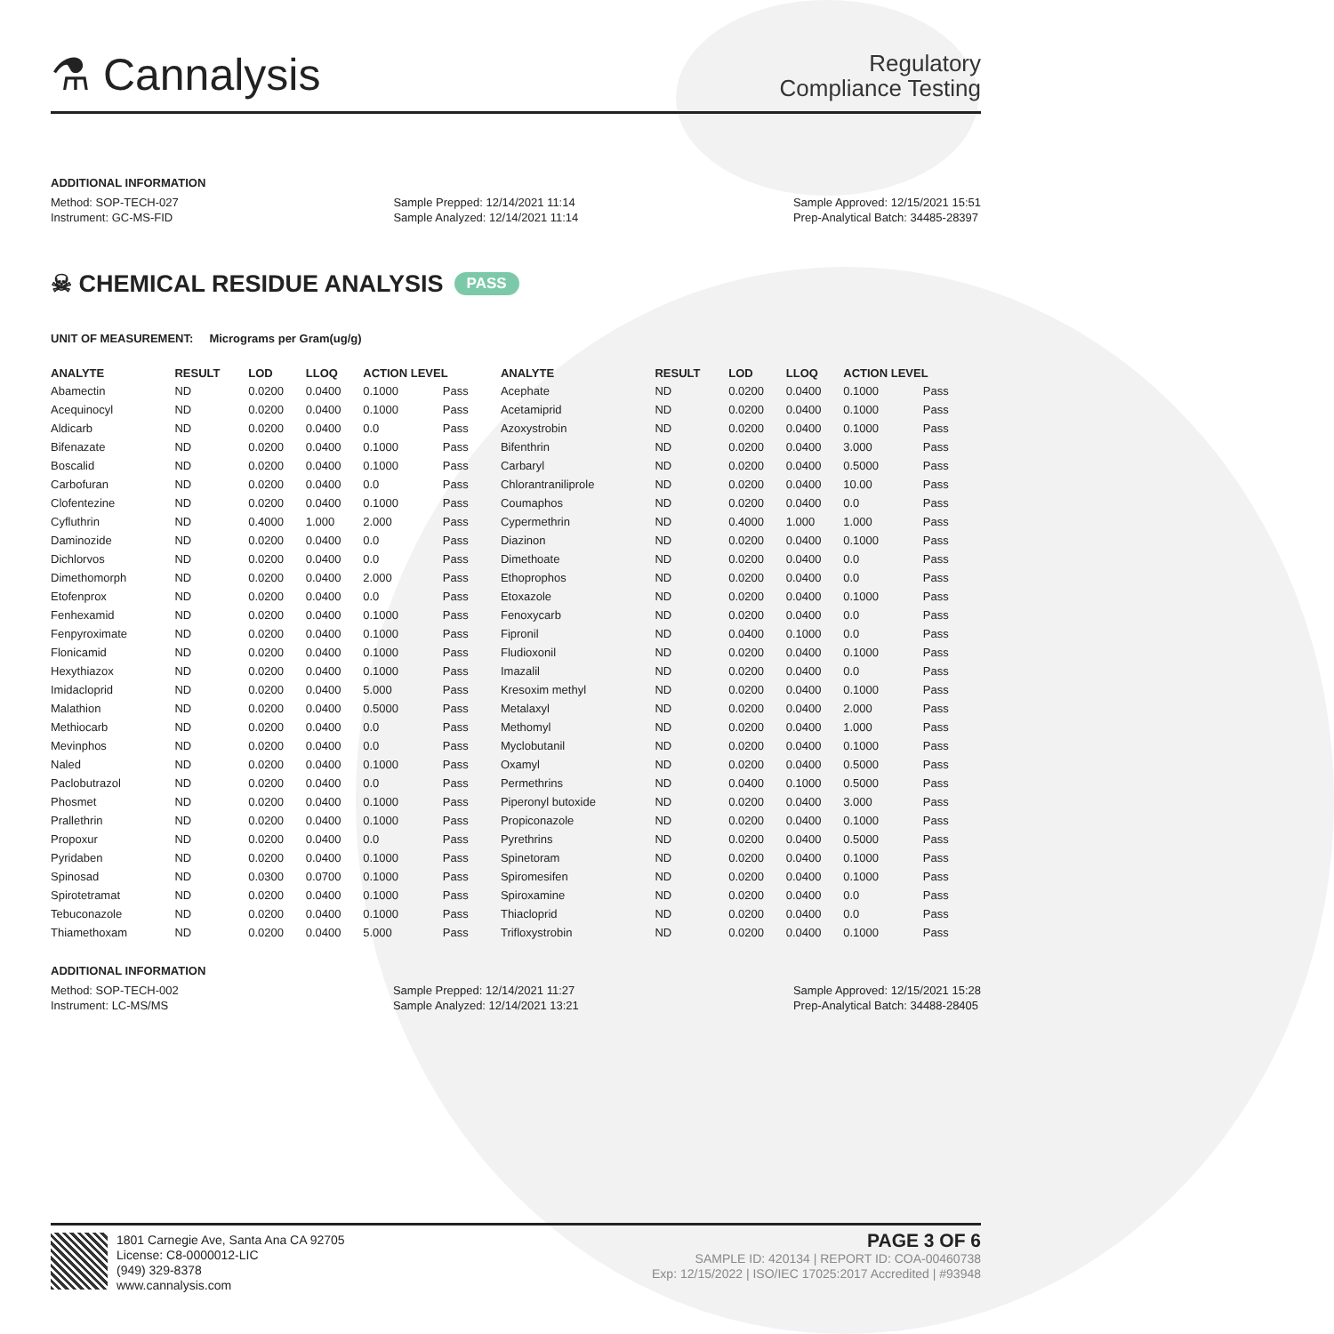⚗ Cannalysis
Regulatory
Compliance Testing
ADDITIONAL INFORMATION
Method: SOP-TECH-027
Instrument: GC-MS-FID
Sample Prepped: 12/14/2021 11:14
Sample Analyzed: 12/14/2021 11:14
Sample Approved: 12/15/2021 15:51
Prep-Analytical Batch: 34485-28397
☠ CHEMICAL RESIDUE ANALYSIS PASS
UNIT OF MEASUREMENT: Micrograms per Gram(ug/g)
| ANALYTE | RESULT | LOD | LLOQ | ACTION LEVEL | | ANALYTE | RESULT | LOD | LLOQ | ACTION LEVEL | |
| --- | --- | --- | --- | --- | --- | --- | --- | --- | --- | --- | --- |
| Abamectin | ND | 0.0200 | 0.0400 | 0.1000 | Pass | Acephate | ND | 0.0200 | 0.0400 | 0.1000 | Pass |
| Acequinocyl | ND | 0.0200 | 0.0400 | 0.1000 | Pass | Acetamiprid | ND | 0.0200 | 0.0400 | 0.1000 | Pass |
| Aldicarb | ND | 0.0200 | 0.0400 | 0.0 | Pass | Azoxystrobin | ND | 0.0200 | 0.0400 | 0.1000 | Pass |
| Bifenazate | ND | 0.0200 | 0.0400 | 0.1000 | Pass | Bifenthrin | ND | 0.0200 | 0.0400 | 3.000 | Pass |
| Boscalid | ND | 0.0200 | 0.0400 | 0.1000 | Pass | Carbaryl | ND | 0.0200 | 0.0400 | 0.5000 | Pass |
| Carbofuran | ND | 0.0200 | 0.0400 | 0.0 | Pass | Chlorantraniliprole | ND | 0.0200 | 0.0400 | 10.00 | Pass |
| Clofentezine | ND | 0.0200 | 0.0400 | 0.1000 | Pass | Coumaphos | ND | 0.0200 | 0.0400 | 0.0 | Pass |
| Cyfluthrin | ND | 0.4000 | 1.000 | 2.000 | Pass | Cypermethrin | ND | 0.4000 | 1.000 | 1.000 | Pass |
| Daminozide | ND | 0.0200 | 0.0400 | 0.0 | Pass | Diazinon | ND | 0.0200 | 0.0400 | 0.1000 | Pass |
| Dichlorvos | ND | 0.0200 | 0.0400 | 0.0 | Pass | Dimethoate | ND | 0.0200 | 0.0400 | 0.0 | Pass |
| Dimethomorph | ND | 0.0200 | 0.0400 | 2.000 | Pass | Ethoprophos | ND | 0.0200 | 0.0400 | 0.0 | Pass |
| Etofenprox | ND | 0.0200 | 0.0400 | 0.0 | Pass | Etoxazole | ND | 0.0200 | 0.0400 | 0.1000 | Pass |
| Fenhexamid | ND | 0.0200 | 0.0400 | 0.1000 | Pass | Fenoxycarb | ND | 0.0200 | 0.0400 | 0.0 | Pass |
| Fenpyroximate | ND | 0.0200 | 0.0400 | 0.1000 | Pass | Fipronil | ND | 0.0400 | 0.1000 | 0.0 | Pass |
| Flonicamid | ND | 0.0200 | 0.0400 | 0.1000 | Pass | Fludioxonil | ND | 0.0200 | 0.0400 | 0.1000 | Pass |
| Hexythiazox | ND | 0.0200 | 0.0400 | 0.1000 | Pass | Imazalil | ND | 0.0200 | 0.0400 | 0.0 | Pass |
| Imidacloprid | ND | 0.0200 | 0.0400 | 5.000 | Pass | Kresoxim methyl | ND | 0.0200 | 0.0400 | 0.1000 | Pass |
| Malathion | ND | 0.0200 | 0.0400 | 0.5000 | Pass | Metalaxyl | ND | 0.0200 | 0.0400 | 2.000 | Pass |
| Methiocarb | ND | 0.0200 | 0.0400 | 0.0 | Pass | Methomyl | ND | 0.0200 | 0.0400 | 1.000 | Pass |
| Mevinphos | ND | 0.0200 | 0.0400 | 0.0 | Pass | Myclobutanil | ND | 0.0200 | 0.0400 | 0.1000 | Pass |
| Naled | ND | 0.0200 | 0.0400 | 0.1000 | Pass | Oxamyl | ND | 0.0200 | 0.0400 | 0.5000 | Pass |
| Paclobutrazol | ND | 0.0200 | 0.0400 | 0.0 | Pass | Permethrins | ND | 0.0400 | 0.1000 | 0.5000 | Pass |
| Phosmet | ND | 0.0200 | 0.0400 | 0.1000 | Pass | Piperonyl butoxide | ND | 0.0200 | 0.0400 | 3.000 | Pass |
| Prallethrin | ND | 0.0200 | 0.0400 | 0.1000 | Pass | Propiconazole | ND | 0.0200 | 0.0400 | 0.1000 | Pass |
| Propoxur | ND | 0.0200 | 0.0400 | 0.0 | Pass | Pyrethrins | ND | 0.0200 | 0.0400 | 0.5000 | Pass |
| Pyridaben | ND | 0.0200 | 0.0400 | 0.1000 | Pass | Spinetoram | ND | 0.0200 | 0.0400 | 0.1000 | Pass |
| Spinosad | ND | 0.0300 | 0.0700 | 0.1000 | Pass | Spiromesifen | ND | 0.0200 | 0.0400 | 0.1000 | Pass |
| Spirotetramat | ND | 0.0200 | 0.0400 | 0.1000 | Pass | Spiroxamine | ND | 0.0200 | 0.0400 | 0.0 | Pass |
| Tebuconazole | ND | 0.0200 | 0.0400 | 0.1000 | Pass | Thiacloprid | ND | 0.0200 | 0.0400 | 0.0 | Pass |
| Thiamethoxam | ND | 0.0200 | 0.0400 | 5.000 | Pass | Trifloxystrobin | ND | 0.0200 | 0.0400 | 0.1000 | Pass |
ADDITIONAL INFORMATION
Method: SOP-TECH-002
Instrument: LC-MS/MS
Sample Prepped: 12/14/2021 11:27
Sample Analyzed: 12/14/2021 13:21
Sample Approved: 12/15/2021 15:28
Prep-Analytical Batch: 34488-28405
1801 Carnegie Ave, Santa Ana CA 92705
License: C8-0000012-LIC
(949) 329-8378
www.cannalysis.com
PAGE 3 OF 6
SAMPLE ID: 420134 | REPORT ID: COA-00460738
Exp: 12/15/2022 | ISO/IEC 17025:2017 Accredited | #93948